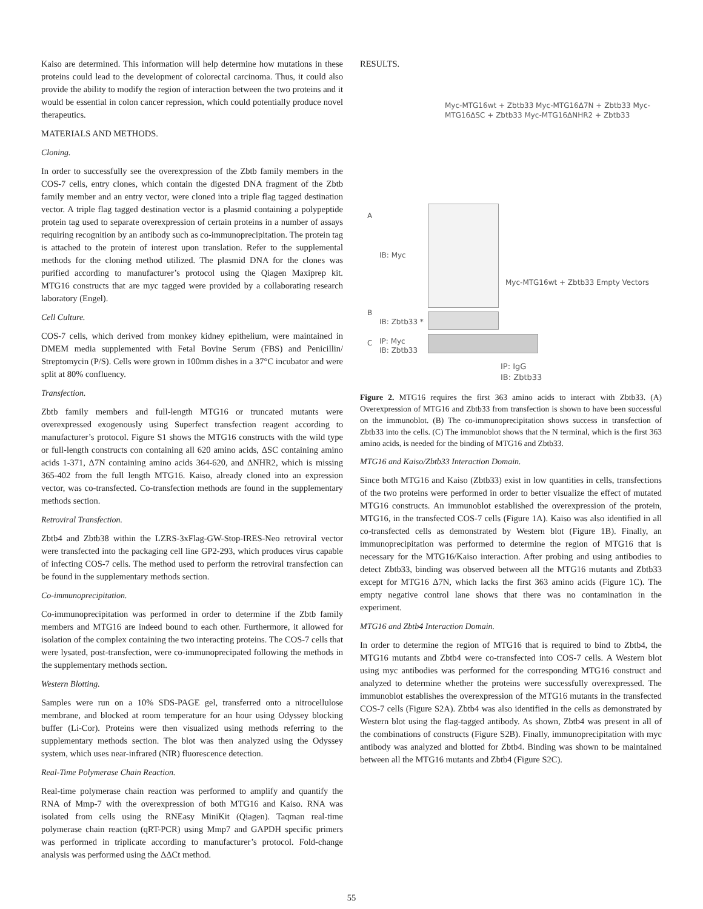Kaiso are determined. This information will help determine how mutations in these proteins could lead to the development of colorectal carcinoma. Thus, it could also provide the ability to modify the region of interaction between the two proteins and it would be essential in colon cancer repression, which could potentially produce novel therapeutics.
MATERIALS AND METHODS.
Cloning.
In order to successfully see the overexpression of the Zbtb family members in the COS-7 cells, entry clones, which contain the digested DNA fragment of the Zbtb family member and an entry vector, were cloned into a triple flag tagged destination vector. A triple flag tagged destination vector is a plasmid containing a polypeptide protein tag used to separate overexpression of certain proteins in a number of assays requiring recognition by an antibody such as co-immunoprecipitation. The protein tag is attached to the protein of interest upon translation. Refer to the supplemental methods for the cloning method utilized. The plasmid DNA for the clones was purified according to manufacturer’s protocol using the Qiagen Maxiprep kit. MTG16 constructs that are myc tagged were provided by a collaborating research laboratory (Engel).
Cell Culture.
COS-7 cells, which derived from monkey kidney epithelium, were maintained in DMEM media supplemented with Fetal Bovine Serum (FBS) and Penicillin/ Streptomycin (P/S). Cells were grown in 100mm dishes in a 37°C incubator and were split at 80% confluency.
Transfection.
Zbtb family members and full-length MTG16 or truncated mutants were overexpressed exogenously using Superfect transfection reagent according to manufacturer’s protocol. Figure S1 shows the MTG16 constructs with the wild type or full-length constructs con containing all 620 amino acids, ΔSC containing amino acids 1-371, Δ7N containing amino acids 364-620, and ΔNHR2, which is missing 365-402 from the full length MTG16. Kaiso, already cloned into an expression vector, was co-transfected. Co-transfection methods are found in the supplementary methods section.
Retroviral Transfection.
Zbtb4 and Zbtb38 within the LZRS-3xFlag-GW-Stop-IRES-Neo retroviral vector were transfected into the packaging cell line GP2-293, which produces virus capable of infecting COS-7 cells. The method used to perform the retroviral transfection can be found in the supplementary methods section.
Co-immunoprecipitation.
Co-immunoprecipitation was performed in order to determine if the Zbtb family members and MTG16 are indeed bound to each other. Furthermore, it allowed for isolation of the complex containing the two interacting proteins. The COS-7 cells that were lysated, post-transfection, were co-immunoprecipated following the methods in the supplementary methods section.
Western Blotting.
Samples were run on a 10% SDS-PAGE gel, transferred onto a nitrocellulose membrane, and blocked at room temperature for an hour using Odyssey blocking buffer (Li-Cor). Proteins were then visualized using methods referring to the supplementary methods section. The blot was then analyzed using the Odyssey system, which uses near-infrared (NIR) fluorescence detection.
Real-Time Polymerase Chain Reaction.
Real-time polymerase chain reaction was performed to amplify and quantify the RNA of Mmp-7 with the overexpression of both MTG16 and Kaiso. RNA was isolated from cells using the RNEasy MiniKit (Qiagen). Taqman real-time polymerase chain reaction (qRT-PCR) using Mmp7 and GAPDH specific primers was performed in triplicate according to manufacturer’s protocol. Fold-change analysis was performed using the ΔΔCt method.
RESULTS.
Myc-MTG16wt + Zbtb33 Myc-MTG16Δ7N + Zbtb33 Myc-MTG16ΔSC + Zbtb33 Myc-MTG16ΔNHR2 + Zbtb33
A
IB: Myc
B
IB: Zbtb33 *
Myc-MTG16wt + Zbtb33 Empty Vectors
C
IP: Myc
IB: Zbtb33
IP: IgG
IB: Zbtb33
Figure 2. MTG16 requires the first 363 amino acids to interact with Zbtb33. (A) Overexpression of MTG16 and Zbtb33 from transfection is shown to have been successful on the immunoblot. (B) The co-immunoprecipitation shows success in transfection of Zbtb33 into the cells. (C) The immunoblot shows that the N terminal, which is the first 363 amino acids, is needed for the binding of MTG16 and Zbtb33.
MTG16 and Kaiso/Zbtb33 Interaction Domain.
Since both MTG16 and Kaiso (Zbtb33) exist in low quantities in cells, transfections of the two proteins were performed in order to better visualize the effect of mutated MTG16 constructs. An immunoblot established the overexpression of the protein, MTG16, in the transfected COS-7 cells (Figure 1A). Kaiso was also identified in all co-transfected cells as demonstrated by Western blot (Figure 1B). Finally, an immunoprecipitation was performed to determine the region of MTG16 that is necessary for the MTG16/Kaiso interaction. After probing and using antibodies to detect Zbtb33, binding was observed between all the MTG16 mutants and Zbtb33 except for MTG16 Δ7N, which lacks the first 363 amino acids (Figure 1C). The empty negative control lane shows that there was no contamination in the experiment.
MTG16 and Zbtb4 Interaction Domain.
In order to determine the region of MTG16 that is required to bind to Zbtb4, the MTG16 mutants and Zbtb4 were co-transfected into COS-7 cells. A Western blot using myc antibodies was performed for the corresponding MTG16 construct and analyzed to determine whether the proteins were successfully overexpressed. The immunoblot establishes the overexpression of the MTG16 mutants in the transfected COS-7 cells (Figure S2A). Zbtb4 was also identified in the cells as demonstrated by Western blot using the flag-tagged antibody. As shown, Zbtb4 was present in all of the combinations of constructs (Figure S2B). Finally, immunoprecipitation with myc antibody was analyzed and blotted for Zbtb4. Binding was shown to be maintained between all the MTG16 mutants and Zbtb4 (Figure S2C).
55